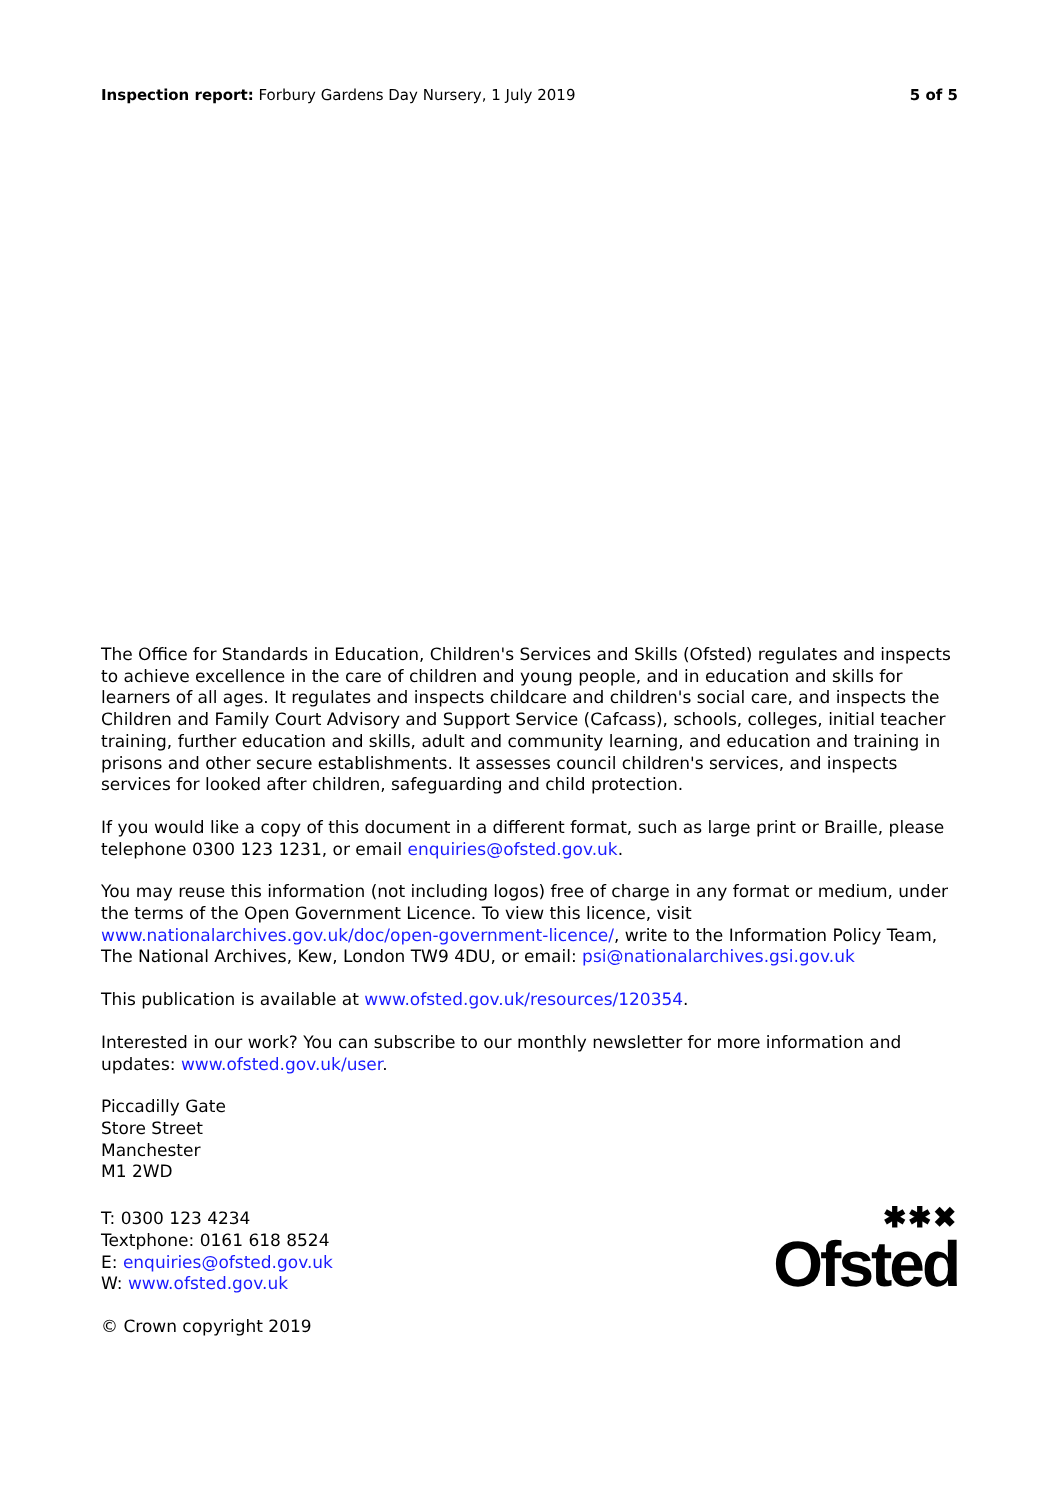Inspection report: Forbury Gardens Day Nursery, 1 July 2019
5 of 5
The Office for Standards in Education, Children's Services and Skills (Ofsted) regulates and inspects to achieve excellence in the care of children and young people, and in education and skills for learners of all ages. It regulates and inspects childcare and children's social care, and inspects the Children and Family Court Advisory and Support Service (Cafcass), schools, colleges, initial teacher training, further education and skills, adult and community learning, and education and training in prisons and other secure establishments. It assesses council children's services, and inspects services for looked after children, safeguarding and child protection.
If you would like a copy of this document in a different format, such as large print or Braille, please telephone 0300 123 1231, or email enquiries@ofsted.gov.uk.
You may reuse this information (not including logos) free of charge in any format or medium, under the terms of the Open Government Licence. To view this licence, visit www.nationalarchives.gov.uk/doc/open-government-licence/, write to the Information Policy Team, The National Archives, Kew, London TW9 4DU, or email: psi@nationalarchives.gsi.gov.uk
This publication is available at www.ofsted.gov.uk/resources/120354.
Interested in our work? You can subscribe to our monthly newsletter for more information and updates: www.ofsted.gov.uk/user.
Piccadilly Gate
Store Street
Manchester
M1 2WD
T: 0300 123 4234
Textphone: 0161 618 8524
E: enquiries@ofsted.gov.uk
W: www.ofsted.gov.uk
✱✱✖
Ofsted
© Crown copyright 2019